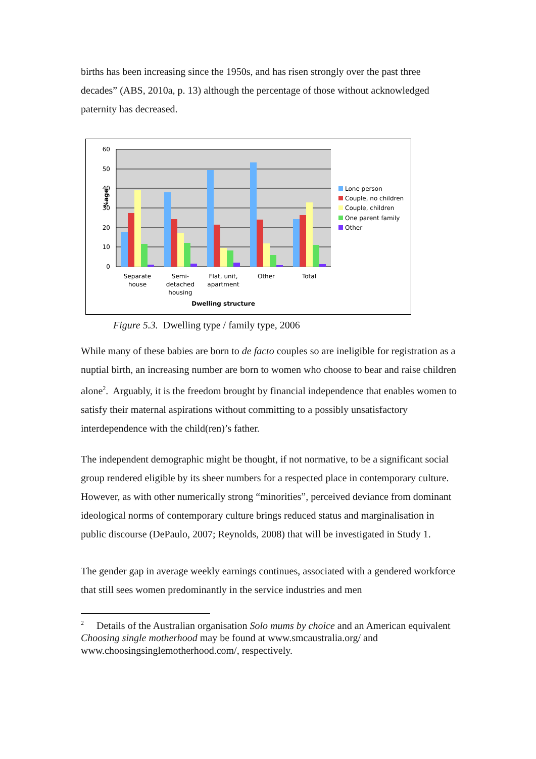births has been increasing since the 1950s, and has risen strongly over the past three decades” (ABS, 2010a, p. 13) although the percentage of those without acknowledged paternity has decreased.
60
50
40
30
20
10
0
%age
Separate
house
Semi-
detached
housing
Flat, unit,
apartment
Other
Total
Dwelling structure
Lone person
Couple, no children
Couple, children
One parent family
Other
Figure 5.3. Dwelling type / family type, 2006
While many of these babies are born to de facto couples so are ineligible for registration as a nuptial birth, an increasing number are born to women who choose to bear and raise children alone<sup>2</sup>. Arguably, it is the freedom brought by financial independence that enables women to satisfy their maternal aspirations without committing to a possibly unsatisfactory interdependence with the child(ren)’s father.
The independent demographic might be thought, if not normative, to be a significant social group rendered eligible by its sheer numbers for a respected place in contemporary culture. However, as with other numerically strong “minorities”, perceived deviance from dominant ideological norms of contemporary culture brings reduced status and marginalisation in public discourse (DePaulo, 2007; Reynolds, 2008) that will be investigated in Study 1.
The gender gap in average weekly earnings continues, associated with a gendered workforce that still sees women predominantly in the service industries and men
<sup>2</sup> Details of the Australian organisation Solo mums by choice and an American equivalent Choosing single motherhood may be found at www.smcaustralia.org/ and www.choosingsinglemotherhood.com/, respectively.